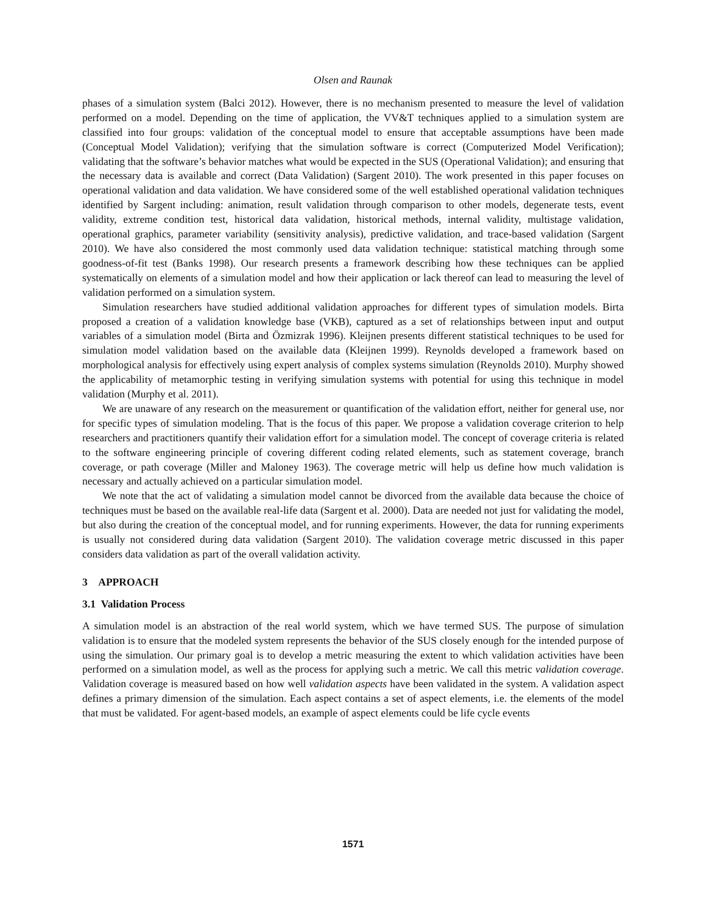Olsen and Raunak
phases of a simulation system (Balci 2012). However, there is no mechanism presented to measure the level of validation performed on a model. Depending on the time of application, the VV&T techniques applied to a simulation system are classified into four groups: validation of the conceptual model to ensure that acceptable assumptions have been made (Conceptual Model Validation); verifying that the simulation software is correct (Computerized Model Verification); validating that the software’s behavior matches what would be expected in the SUS (Operational Validation); and ensuring that the necessary data is available and correct (Data Validation) (Sargent 2010). The work presented in this paper focuses on operational validation and data validation. We have considered some of the well established operational validation techniques identified by Sargent including: animation, result validation through comparison to other models, degenerate tests, event validity, extreme condition test, historical data validation, historical methods, internal validity, multistage validation, operational graphics, parameter variability (sensitivity analysis), predictive validation, and trace-based validation (Sargent 2010). We have also considered the most commonly used data validation technique: statistical matching through some goodness-of-fit test (Banks 1998). Our research presents a framework describing how these techniques can be applied systematically on elements of a simulation model and how their application or lack thereof can lead to measuring the level of validation performed on a simulation system.
Simulation researchers have studied additional validation approaches for different types of simulation models. Birta proposed a creation of a validation knowledge base (VKB), captured as a set of relationships between input and output variables of a simulation model (Birta and Özmizrak 1996). Kleijnen presents different statistical techniques to be used for simulation model validation based on the available data (Kleijnen 1999). Reynolds developed a framework based on morphological analysis for effectively using expert analysis of complex systems simulation (Reynolds 2010). Murphy showed the applicability of metamorphic testing in verifying simulation systems with potential for using this technique in model validation (Murphy et al. 2011).
We are unaware of any research on the measurement or quantification of the validation effort, neither for general use, nor for specific types of simulation modeling. That is the focus of this paper. We propose a validation coverage criterion to help researchers and practitioners quantify their validation effort for a simulation model. The concept of coverage criteria is related to the software engineering principle of covering different coding related elements, such as statement coverage, branch coverage, or path coverage (Miller and Maloney 1963). The coverage metric will help us define how much validation is necessary and actually achieved on a particular simulation model.
We note that the act of validating a simulation model cannot be divorced from the available data because the choice of techniques must be based on the available real-life data (Sargent et al. 2000). Data are needed not just for validating the model, but also during the creation of the conceptual model, and for running experiments. However, the data for running experiments is usually not considered during data validation (Sargent 2010). The validation coverage metric discussed in this paper considers data validation as part of the overall validation activity.
3 APPROACH
3.1 Validation Process
A simulation model is an abstraction of the real world system, which we have termed SUS. The purpose of simulation validation is to ensure that the modeled system represents the behavior of the SUS closely enough for the intended purpose of using the simulation. Our primary goal is to develop a metric measuring the extent to which validation activities have been performed on a simulation model, as well as the process for applying such a metric. We call this metric validation coverage. Validation coverage is measured based on how well validation aspects have been validated in the system. A validation aspect defines a primary dimension of the simulation. Each aspect contains a set of aspect elements, i.e. the elements of the model that must be validated. For agent-based models, an example of aspect elements could be life cycle events
1571